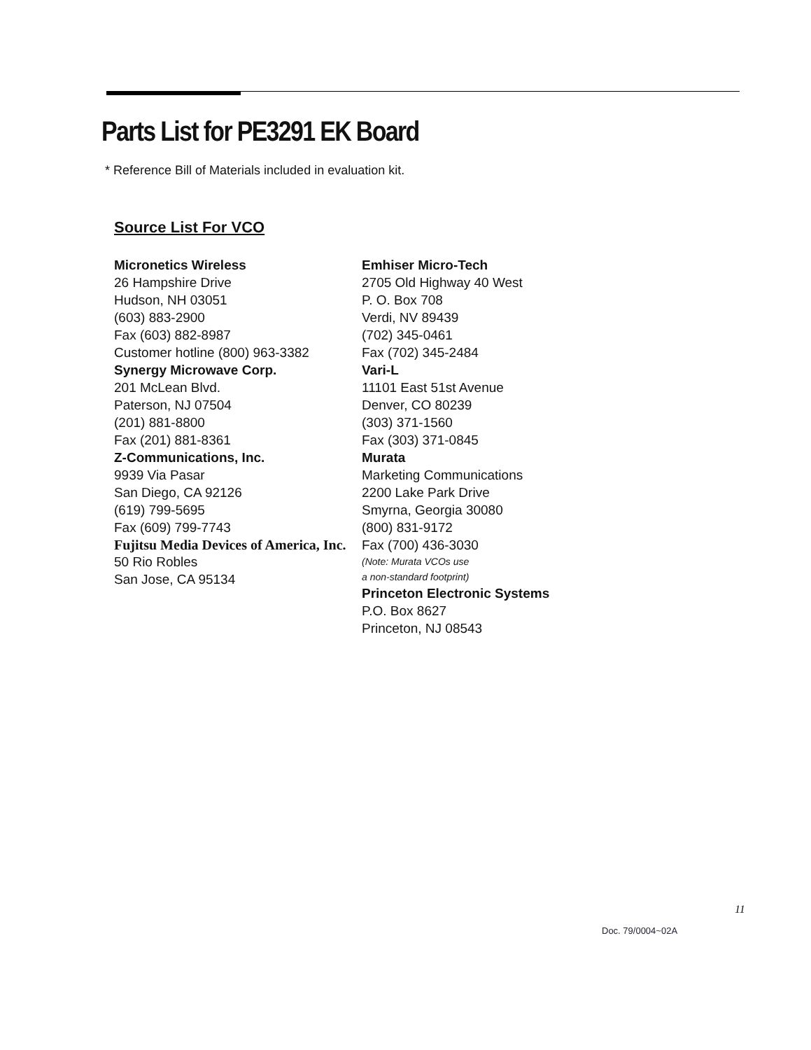Parts List for PE3291 EK Board
* Reference Bill of Materials included in evaluation kit.
Source List For VCO
Micronetics Wireless
26 Hampshire Drive
Hudson, NH 03051
(603) 883-2900
Fax (603) 882-8987
Customer hotline (800) 963-3382
Synergy Microwave Corp.
201 McLean Blvd.
Paterson, NJ 07504
(201) 881-8800
Fax (201) 881-8361
Z-Communications, Inc.
9939 Via Pasar
San Diego, CA 92126
(619) 799-5695
Fax (609) 799-7743
Fujitsu Media Devices of America, Inc.
50 Rio Robles
San Jose, CA 95134
Emhiser Micro-Tech
2705 Old Highway 40 West
P. O. Box 708
Verdi, NV 89439
(702) 345-0461
Fax (702) 345-2484
Vari-L
11101 East 51st Avenue
Denver, CO 80239
(303) 371-1560
Fax (303) 371-0845
Murata
Marketing Communications
2200 Lake Park Drive
Smyrna, Georgia 30080
(800) 831-9172
Fax (700) 436-3030
(Note: Murata VCOs use
a non-standard footprint)
Princeton Electronic Systems
P.O. Box 8627
Princeton, NJ 08543
11
Doc. 79/0004~02A